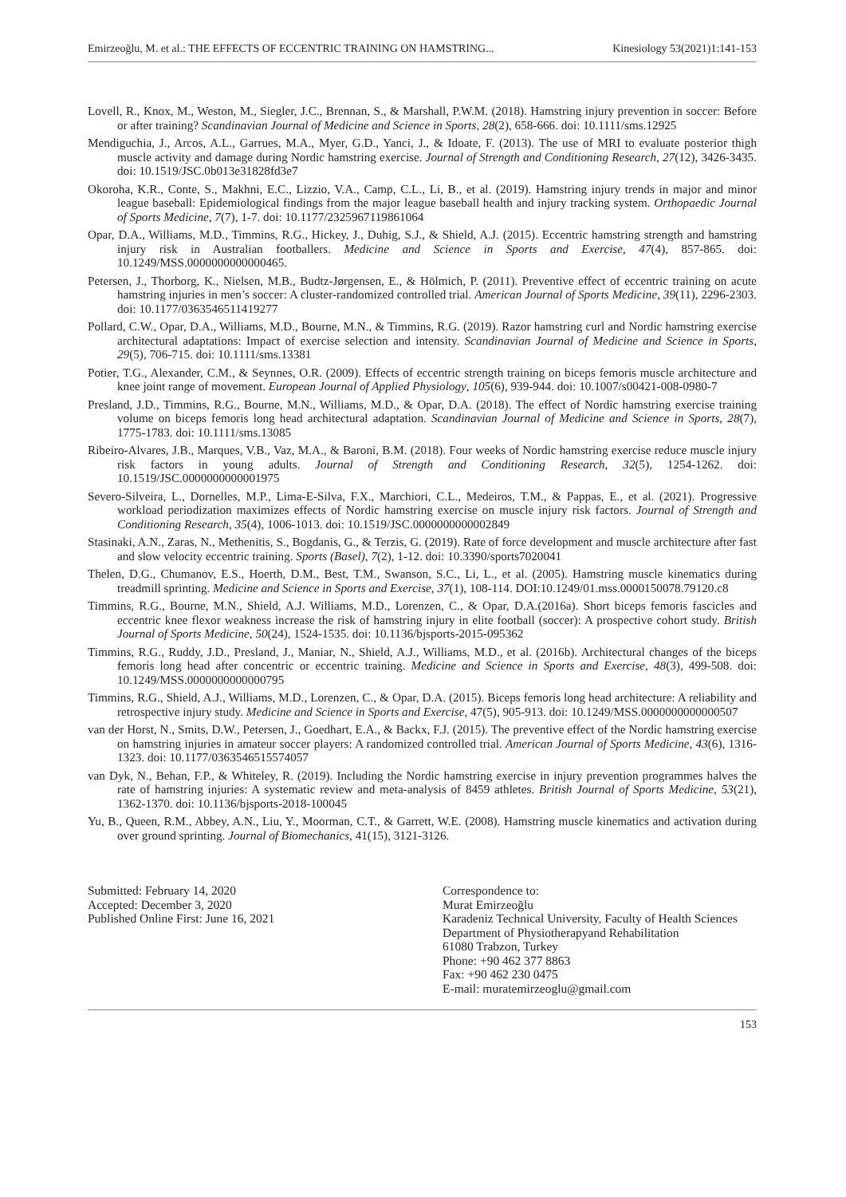Emirzeoğlu, M. et al.: THE EFFECTS OF ECCENTRIC TRAINING ON HAMSTRING... Kinesiology 53(2021)1:141-153
Lovell, R., Knox, M., Weston, M., Siegler, J.C., Brennan, S., & Marshall, P.W.M. (2018). Hamstring injury prevention in soccer: Before or after training? Scandinavian Journal of Medicine and Science in Sports, 28(2), 658-666. doi: 10.1111/sms.12925
Mendiguchia, J., Arcos, A.L., Garrues, M.A., Myer, G.D., Yanci, J., & Idoate, F. (2013). The use of MRI to evaluate posterior thigh muscle activity and damage during Nordic hamstring exercise. Journal of Strength and Conditioning Research, 27(12), 3426-3435. doi: 10.1519/JSC.0b013e31828fd3e7
Okoroha, K.R., Conte, S., Makhni, E.C., Lizzio, V.A., Camp, C.L., Li, B., et al. (2019). Hamstring injury trends in major and minor league baseball: Epidemiological findings from the major league baseball health and injury tracking system. Orthopaedic Journal of Sports Medicine, 7(7), 1-7. doi: 10.1177/2325967119861064
Opar, D.A., Williams, M.D., Timmins, R.G., Hickey, J., Duhig, S.J., & Shield, A.J. (2015). Eccentric hamstring strength and hamstring injury risk in Australian footballers. Medicine and Science in Sports and Exercise, 47(4), 857-865. doi: 10.1249/MSS.0000000000000465.
Petersen, J., Thorborg, K., Nielsen, M.B., Budtz-Jørgensen, E., & Hölmich, P. (2011). Preventive effect of eccentric training on acute hamstring injuries in men’s soccer: A cluster-randomized controlled trial. American Journal of Sports Medicine, 39(11), 2296-2303. doi: 10.1177/0363546511419277
Pollard, C.W., Opar, D.A., Williams, M.D., Bourne, M.N., & Timmins, R.G. (2019). Razor hamstring curl and Nordic hamstring exercise architectural adaptations: Impact of exercise selection and intensity. Scandinavian Journal of Medicine and Science in Sports, 29(5), 706-715. doi: 10.1111/sms.13381
Potier, T.G., Alexander, C.M., & Seynnes, O.R. (2009). Effects of eccentric strength training on biceps femoris muscle architecture and knee joint range of movement. European Journal of Applied Physiology, 105(6), 939-944. doi: 10.1007/s00421-008-0980-7
Presland, J.D., Timmins, R.G., Bourne, M.N., Williams, M.D., & Opar, D.A. (2018). The effect of Nordic hamstring exercise training volume on biceps femoris long head architectural adaptation. Scandinavian Journal of Medicine and Science in Sports, 28(7), 1775-1783. doi: 10.1111/sms.13085
Ribeiro-Alvares, J.B., Marques, V.B., Vaz, M.A., & Baroni, B.M. (2018). Four weeks of Nordic hamstring exercise reduce muscle injury risk factors in young adults. Journal of Strength and Conditioning Research, 32(5), 1254-1262. doi: 10.1519/JSC.0000000000001975
Severo-Silveira, L., Dornelles, M.P., Lima-E-Silva, F.X., Marchiori, C.L., Medeiros, T.M., & Pappas, E., et al. (2021). Progressive workload periodization maximizes effects of Nordic hamstring exercise on muscle injury risk factors. Journal of Strength and Conditioning Research, 35(4), 1006-1013. doi: 10.1519/JSC.0000000000002849
Stasinaki, A.N., Zaras, N., Methenitis, S., Bogdanis, G., & Terzis, G. (2019). Rate of force development and muscle architecture after fast and slow velocity eccentric training. Sports (Basel), 7(2), 1-12. doi: 10.3390/sports7020041
Thelen, D.G., Chumanov, E.S., Hoerth, D.M., Best, T.M., Swanson, S.C., Li, L., et al. (2005). Hamstring muscle kinematics during treadmill sprinting. Medicine and Science in Sports and Exercise, 37(1), 108-114. DOI:10.1249/01.mss.0000150078.79120.c8
Timmins, R.G., Bourne, M.N., Shield, A.J. Williams, M.D., Lorenzen, C., & Opar, D.A.(2016a). Short biceps femoris fascicles and eccentric knee flexor weakness increase the risk of hamstring injury in elite football (soccer): A prospective cohort study. British Journal of Sports Medicine, 50(24), 1524-1535. doi: 10.1136/bjsports-2015-095362
Timmins, R.G., Ruddy, J.D., Presland, J., Maniar, N., Shield, A.J., Williams, M.D., et al. (2016b). Architectural changes of the biceps femoris long head after concentric or eccentric training. Medicine and Science in Sports and Exercise, 48(3), 499-508. doi: 10.1249/MSS.0000000000000795
Timmins, R.G., Shield, A.J., Williams, M.D., Lorenzen, C., & Opar, D.A. (2015). Biceps femoris long head architecture: A reliability and retrospective injury study. Medicine and Science in Sports and Exercise, 47(5), 905-913. doi: 10.1249/MSS.0000000000000507
van der Horst, N., Smits, D.W., Petersen, J., Goedhart, E.A., & Backx, F.J. (2015). The preventive effect of the Nordic hamstring exercise on hamstring injuries in amateur soccer players: A randomized controlled trial. American Journal of Sports Medicine, 43(6), 1316-1323. doi: 10.1177/0363546515574057
van Dyk, N., Behan, F.P., & Whiteley, R. (2019). Including the Nordic hamstring exercise in injury prevention programmes halves the rate of hamstring injuries: A systematic review and meta-analysis of 8459 athletes. British Journal of Sports Medicine, 53(21), 1362-1370. doi: 10.1136/bjsports-2018-100045
Yu, B., Queen, R.M., Abbey, A.N., Liu, Y., Moorman, C.T., & Garrett, W.E. (2008). Hamstring muscle kinematics and activation during over ground sprinting. Journal of Biomechanics, 41(15), 3121-3126.
Submitted: February 14, 2020
Accepted: December 3, 2020
Published Online First: June 16, 2021
Correspondence to:
Murat Emirzeoğlu
Karadeniz Technical University, Faculty of Health Sciences
Department of Physiotherapyand Rehabilitation
61080 Trabzon, Turkey
Phone: +90 462 377 8863
Fax: +90 462 230 0475
E-mail: muratemirzeoglu@gmail.com
153